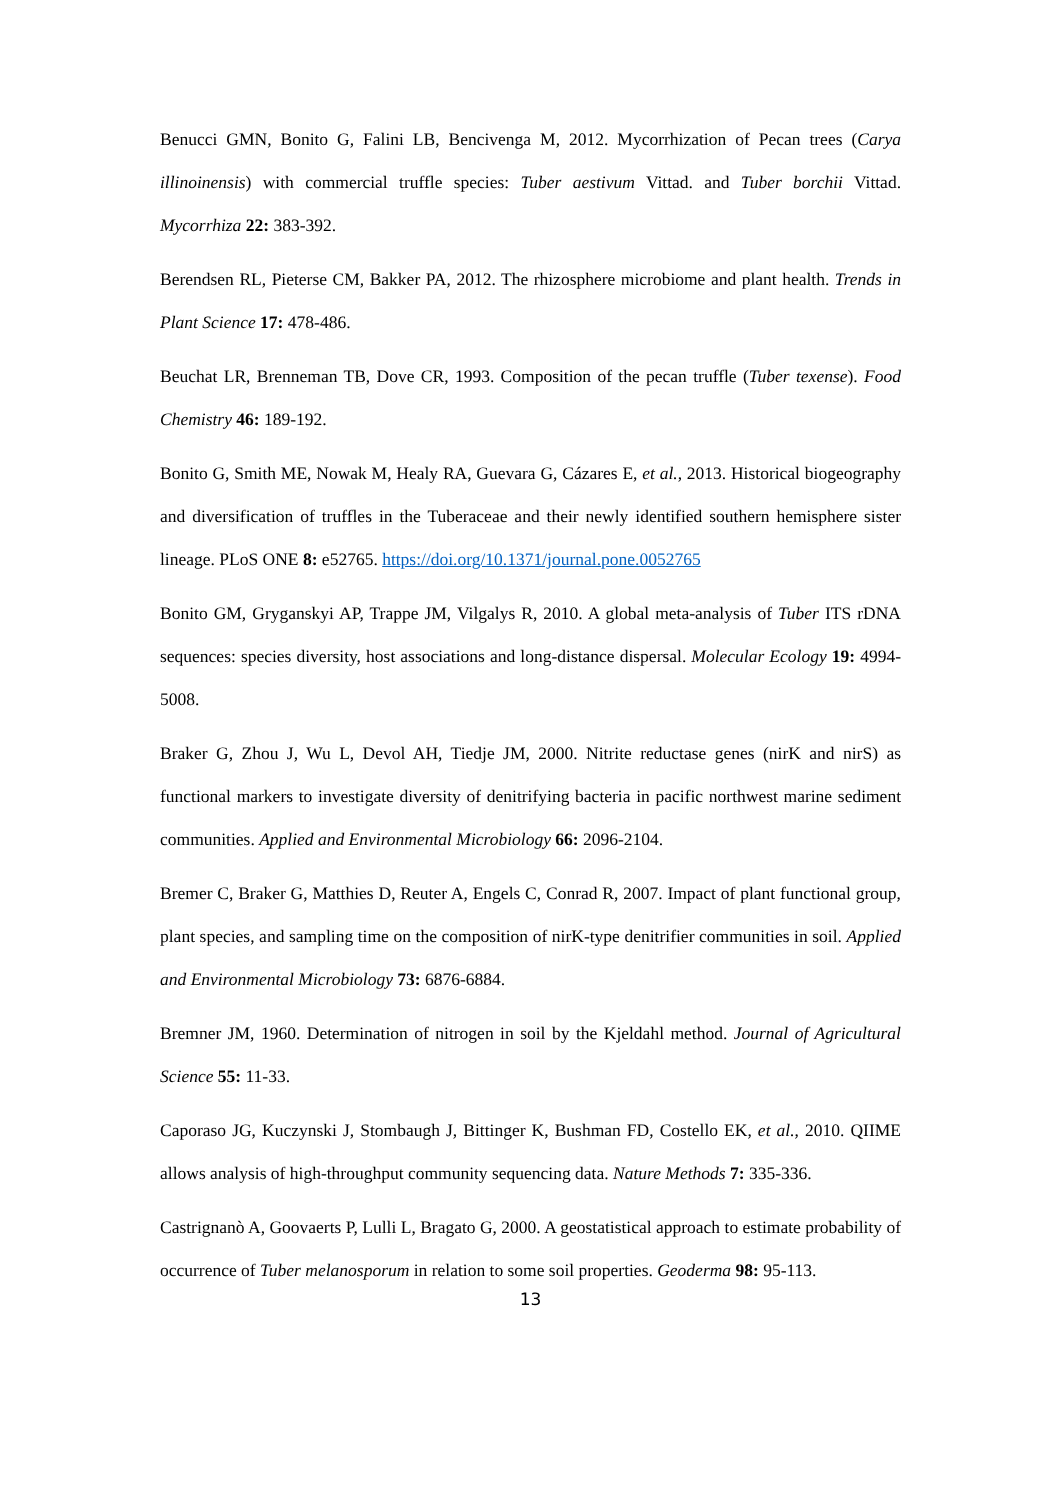Benucci GMN, Bonito G, Falini LB, Bencivenga M, 2012. Mycorrhization of Pecan trees (Carya illinoinensis) with commercial truffle species: Tuber aestivum Vittad. and Tuber borchii Vittad. Mycorrhiza 22: 383-392.
Berendsen RL, Pieterse CM, Bakker PA, 2012. The rhizosphere microbiome and plant health. Trends in Plant Science 17: 478-486.
Beuchat LR, Brenneman TB, Dove CR, 1993. Composition of the pecan truffle (Tuber texense). Food Chemistry 46: 189-192.
Bonito G, Smith ME, Nowak M, Healy RA, Guevara G, Cázares E, et al., 2013. Historical biogeography and diversification of truffles in the Tuberaceae and their newly identified southern hemisphere sister lineage. PLoS ONE 8: e52765. https://doi.org/10.1371/journal.pone.0052765
Bonito GM, Gryganskyi AP, Trappe JM, Vilgalys R, 2010. A global meta-analysis of Tuber ITS rDNA sequences: species diversity, host associations and long-distance dispersal. Molecular Ecology 19: 4994-5008.
Braker G, Zhou J, Wu L, Devol AH, Tiedje JM, 2000. Nitrite reductase genes (nirK and nirS) as functional markers to investigate diversity of denitrifying bacteria in pacific northwest marine sediment communities. Applied and Environmental Microbiology 66: 2096-2104.
Bremer C, Braker G, Matthies D, Reuter A, Engels C, Conrad R, 2007. Impact of plant functional group, plant species, and sampling time on the composition of nirK-type denitrifier communities in soil. Applied and Environmental Microbiology 73: 6876-6884.
Bremner JM, 1960. Determination of nitrogen in soil by the Kjeldahl method. Journal of Agricultural Science 55: 11-33.
Caporaso JG, Kuczynski J, Stombaugh J, Bittinger K, Bushman FD, Costello EK, et al., 2010. QIIME allows analysis of high-throughput community sequencing data. Nature Methods 7: 335-336.
Castrignanò A, Goovaerts P, Lulli L, Bragato G, 2000. A geostatistical approach to estimate probability of occurrence of Tuber melanosporum in relation to some soil properties. Geoderma 98: 95-113.
13